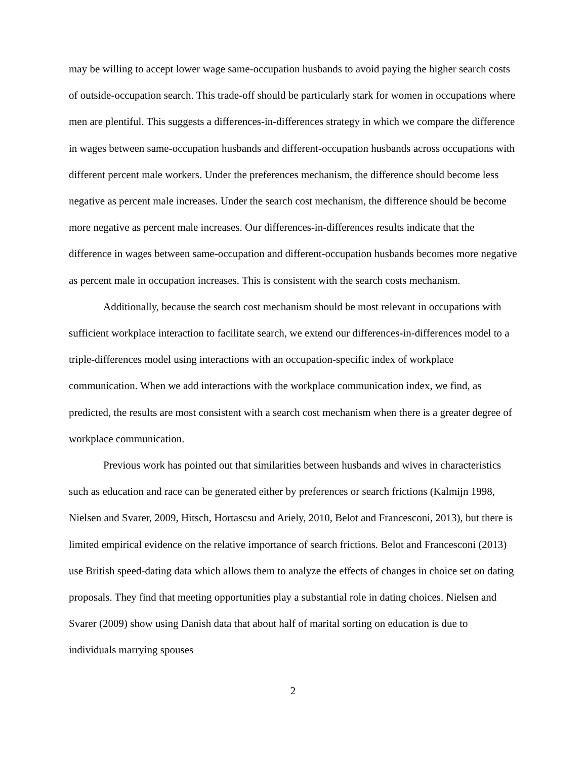may be willing to accept lower wage same-occupation husbands to avoid paying the higher search costs of outside-occupation search. This trade-off should be particularly stark for women in occupations where men are plentiful. This suggests a differences-in-differences strategy in which we compare the difference in wages between same-occupation husbands and different-occupation husbands across occupations with different percent male workers. Under the preferences mechanism, the difference should become less negative as percent male increases. Under the search cost mechanism, the difference should be become more negative as percent male increases. Our differences-in-differences results indicate that the difference in wages between same-occupation and different-occupation husbands becomes more negative as percent male in occupation increases. This is consistent with the search costs mechanism.
Additionally, because the search cost mechanism should be most relevant in occupations with sufficient workplace interaction to facilitate search, we extend our differences-in-differences model to a triple-differences model using interactions with an occupation-specific index of workplace communication. When we add interactions with the workplace communication index, we find, as predicted, the results are most consistent with a search cost mechanism when there is a greater degree of workplace communication.
Previous work has pointed out that similarities between husbands and wives in characteristics such as education and race can be generated either by preferences or search frictions (Kalmijn 1998, Nielsen and Svarer, 2009, Hitsch, Hortascsu and Ariely, 2010, Belot and Francesconi, 2013), but there is limited empirical evidence on the relative importance of search frictions. Belot and Francesconi (2013) use British speed-dating data which allows them to analyze the effects of changes in choice set on dating proposals. They find that meeting opportunities play a substantial role in dating choices. Nielsen and Svarer (2009) show using Danish data that about half of marital sorting on education is due to individuals marrying spouses
2